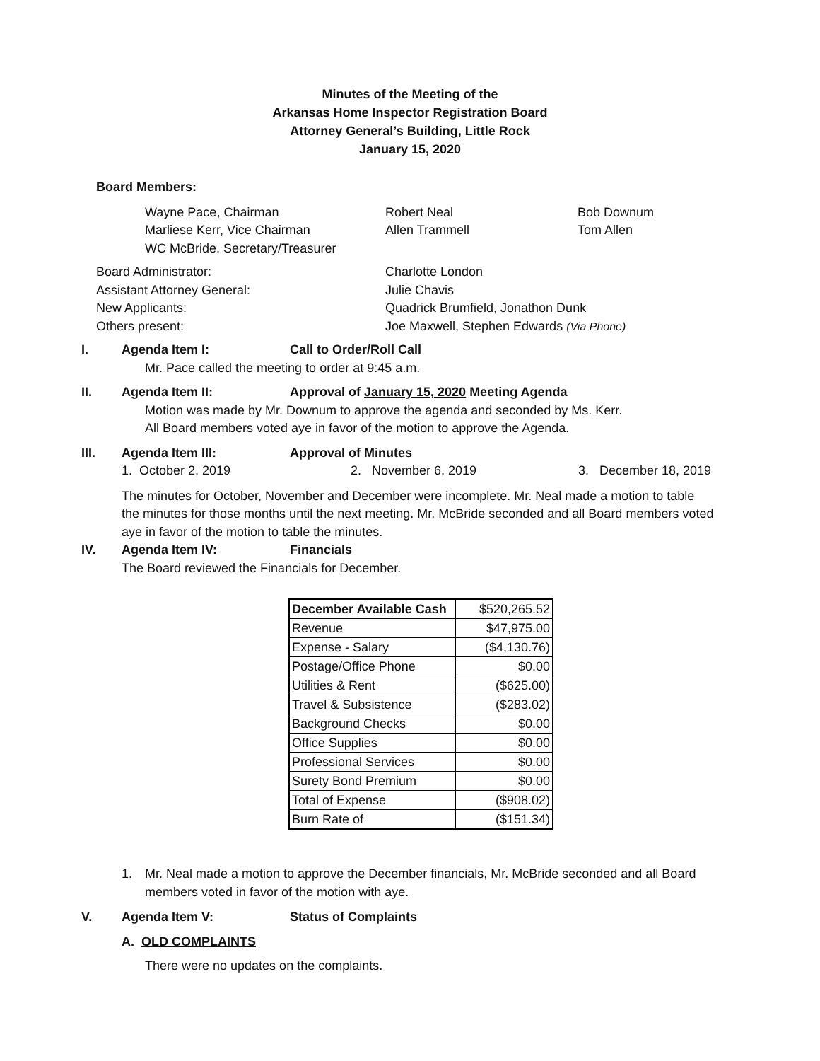Minutes of the Meeting of the
Arkansas Home Inspector Registration Board
Attorney General’s Building, Little Rock
January 15, 2020
Board Members:
Wayne Pace, Chairman
Marliese Kerr, Vice Chairman
WC McBride, Secretary/Treasurer
Robert Neal
Allen Trammell
Bob Downum
Tom Allen
Board Administrator:
Assistant Attorney General:
New Applicants:
Others present:
Charlotte London
Julie Chavis
Quadrick Brumfield, Jonathon Dunk
Joe Maxwell, Stephen Edwards (Via Phone)
I. Agenda Item I: Call to Order/Roll Call
Mr. Pace called the meeting to order at 9:45 a.m.
II. Agenda Item II: Approval of January 15, 2020 Meeting Agenda
Motion was made by Mr. Downum to approve the agenda and seconded by Ms. Kerr.
All Board members voted aye in favor of the motion to approve the Agenda.
III. Agenda Item III: Approval of Minutes
1. October 2, 2019 2. November 6, 2019 3. December 18, 2019
The minutes for October, November and December were incomplete. Mr. Neal made a motion to table the minutes for those months until the next meeting. Mr. McBride seconded and all Board members voted aye in favor of the motion to table the minutes.
IV. Agenda Item IV: Financials
The Board reviewed the Financials for December.
| December Available Cash | $520,265.52 |
| Revenue | $47,975.00 |
| Expense - Salary | ($4,130.76) |
| Postage/Office Phone | $0.00 |
| Utilities & Rent | ($625.00) |
| Travel & Subsistence | ($283.02) |
| Background Checks | $0.00 |
| Office Supplies | $0.00 |
| Professional Services | $0.00 |
| Surety Bond Premium | $0.00 |
| Total of Expense | ($908.02) |
| Burn Rate of | ($151.34) |
1. Mr. Neal made a motion to approve the December financials, Mr. McBride seconded and all Board members voted in favor of the motion with aye.
V. Agenda Item V: Status of Complaints
A. OLD COMPLAINTS
There were no updates on the complaints.